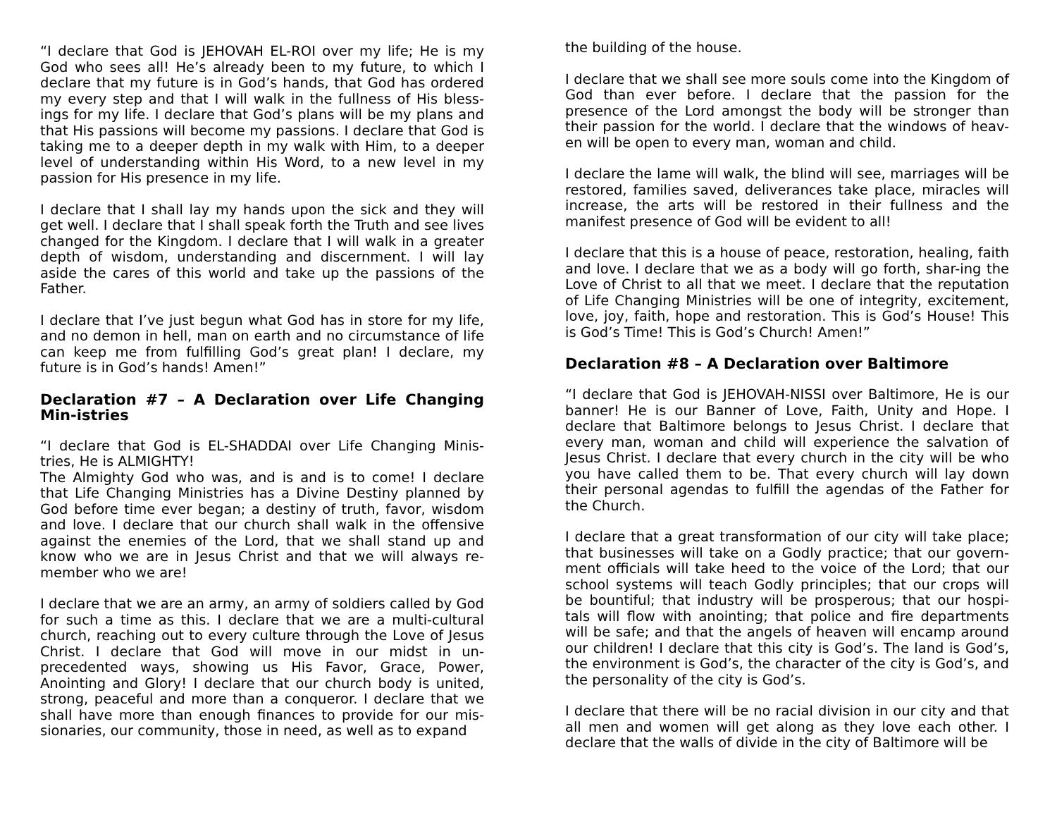“I declare that God is JEHOVAH EL-ROI over my life; He is my God who sees all! He’s already been to my future, to which I declare that my future is in God’s hands, that God has ordered my every step and that I will walk in the fullness of His bless-ings for my life. I declare that God’s plans will be my plans and that His passions will become my passions. I declare that God is taking me to a deeper depth in my walk with Him, to a deeper level of understanding within His Word, to a new level in my passion for His presence in my life.
I declare that I shall lay my hands upon the sick and they will get well. I declare that I shall speak forth the Truth and see lives changed for the Kingdom. I declare that I will walk in a greater depth of wisdom, understanding and discernment. I will lay aside the cares of this world and take up the passions of the Father.
I declare that I’ve just begun what God has in store for my life, and no demon in hell, man on earth and no circumstance of life can keep me from fulfilling God’s great plan! I declare, my future is in God’s hands! Amen!”
Declaration #7 – A Declaration over Life Changing Min-istries
“I declare that God is EL-SHADDAI over Life Changing Minis-tries, He is ALMIGHTY!
The Almighty God who was, and is and is to come! I declare that Life Changing Ministries has a Divine Destiny planned by God before time ever began; a destiny of truth, favor, wisdom and love. I declare that our church shall walk in the offensive against the enemies of the Lord, that we shall stand up and know who we are in Jesus Christ and that we will always re-member who we are!
I declare that we are an army, an army of soldiers called by God for such a time as this. I declare that we are a multi-cultural church, reaching out to every culture through the Love of Jesus Christ. I declare that God will move in our midst in un-precedented ways, showing us His Favor, Grace, Power, Anointing and Glory! I declare that our church body is united, strong, peaceful and more than a conqueror. I declare that we shall have more than enough finances to provide for our mis-sionaries, our community, those in need, as well as to expand
the building of the house.
I declare that we shall see more souls come into the Kingdom of God than ever before. I declare that the passion for the presence of the Lord amongst the body will be stronger than their passion for the world. I declare that the windows of heav-en will be open to every man, woman and child.
I declare the lame will walk, the blind will see, marriages will be restored, families saved, deliverances take place, miracles will increase, the arts will be restored in their fullness and the manifest presence of God will be evident to all!
I declare that this is a house of peace, restoration, healing, faith and love. I declare that we as a body will go forth, shar-ing the Love of Christ to all that we meet. I declare that the reputation of Life Changing Ministries will be one of integrity, excitement, love, joy, faith, hope and restoration. This is God’s House! This is God’s Time! This is God’s Church! Amen!”
Declaration #8 – A Declaration over Baltimore
“I declare that God is JEHOVAH-NISSI over Baltimore, He is our banner! He is our Banner of Love, Faith, Unity and Hope. I declare that Baltimore belongs to Jesus Christ. I declare that every man, woman and child will experience the salvation of Jesus Christ. I declare that every church in the city will be who you have called them to be. That every church will lay down their personal agendas to fulfill the agendas of the Father for the Church.
I declare that a great transformation of our city will take place; that businesses will take on a Godly practice; that our govern-ment officials will take heed to the voice of the Lord; that our school systems will teach Godly principles; that our crops will be bountiful; that industry will be prosperous; that our hospi-tals will flow with anointing; that police and fire departments will be safe; and that the angels of heaven will encamp around our children! I declare that this city is God’s. The land is God’s, the environment is God’s, the character of the city is God’s, and the personality of the city is God’s.
I declare that there will be no racial division in our city and that all men and women will get along as they love each other. I declare that the walls of divide in the city of Baltimore will be